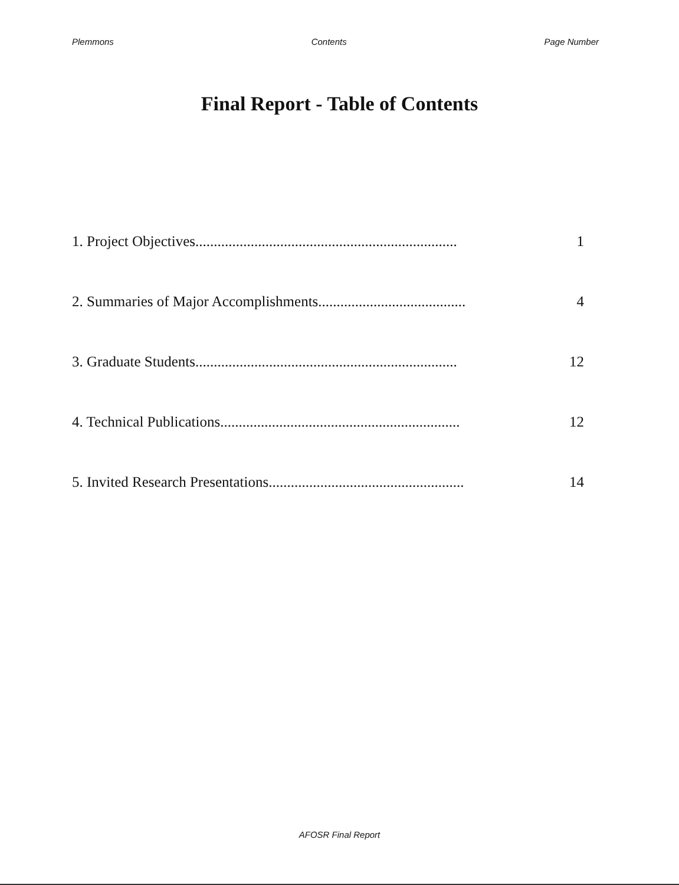Plemmons Contents Page Number
Final Report - Table of Contents
1. Project Objectives....................................................................... 1
2. Summaries of Major Accomplishments........................................ 4
3. Graduate Students....................................................................... 12
4. Technical Publications................................................................. 12
5. Invited Research Presentations..................................................... 14
AFOSR Final Report